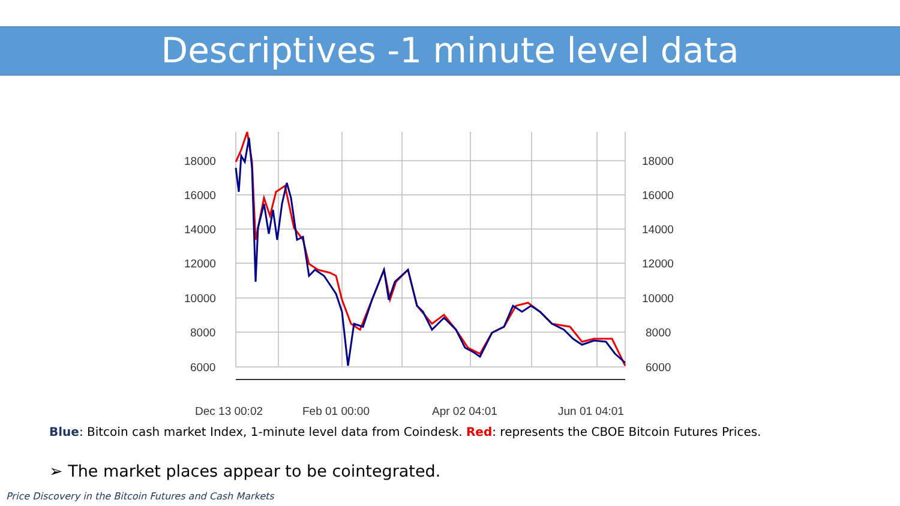Descriptives -1 minute level data
18000
16000
14000
12000
10000
8000
6000
18000
16000
14000
12000
10000
8000
6000
Dec 13 00:02
Feb 01 00:00
Apr 02 04:01
Jun 01 04:01
Blue: Bitcoin cash market Index, 1-minute level data from Coindesk. Red: represents the CBOE Bitcoin Futures Prices.
➢ The market places appear to be cointegrated.
Price Discovery in the Bitcoin Futures and Cash Markets